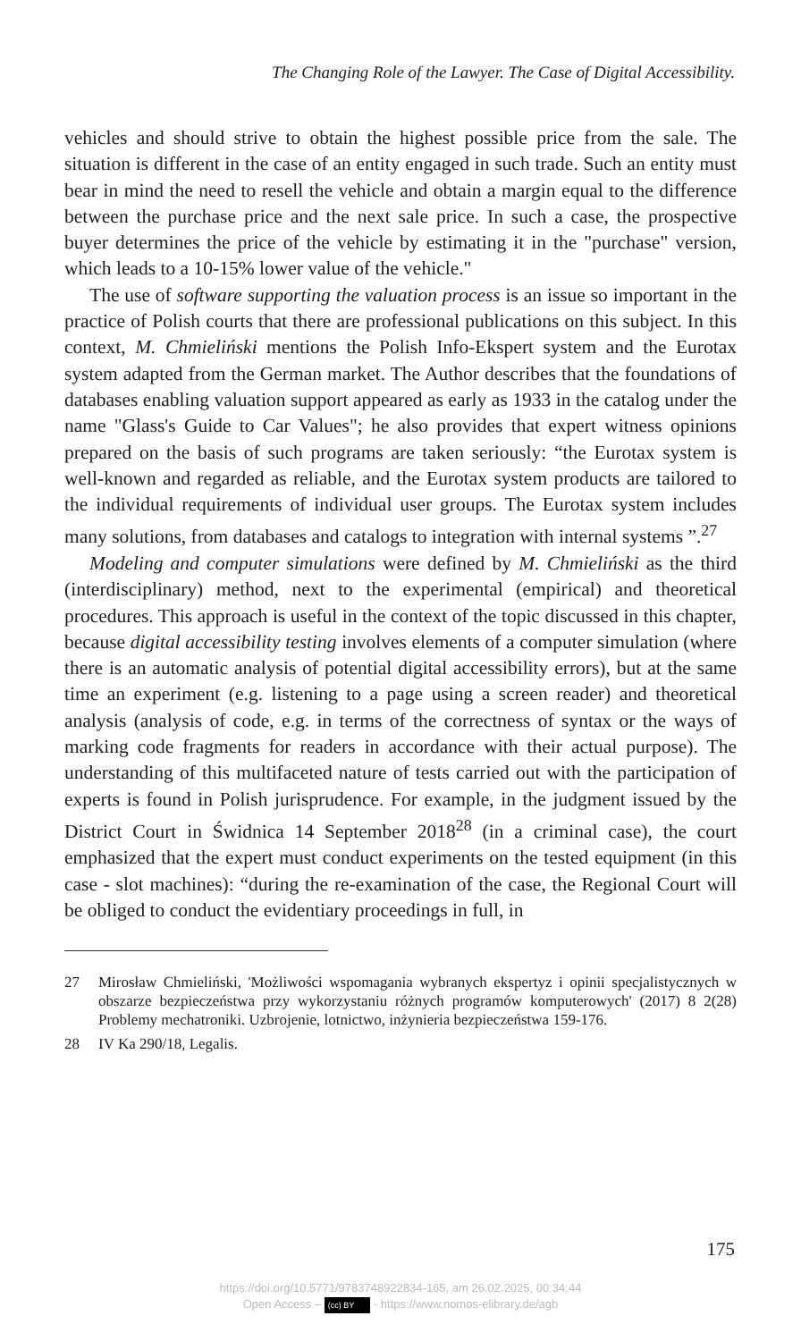The Changing Role of the Lawyer. The Case of Digital Accessibility.
vehicles and should strive to obtain the highest possible price from the sale. The situation is different in the case of an entity engaged in such trade. Such an entity must bear in mind the need to resell the vehicle and obtain a margin equal to the difference between the purchase price and the next sale price. In such a case, the prospective buyer determines the price of the vehicle by estimating it in the "purchase" version, which leads to a 10-15% lower value of the vehicle."
The use of software supporting the valuation process is an issue so important in the practice of Polish courts that there are professional publications on this subject. In this context, M. Chmieliński mentions the Polish Info-Ekspert system and the Eurotax system adapted from the German market. The Author describes that the foundations of databases enabling valuation support appeared as early as 1933 in the catalog under the name "Glass's Guide to Car Values"; he also provides that expert witness opinions prepared on the basis of such programs are taken seriously: “the Eurotax system is well-known and regarded as reliable, and the Eurotax system products are tailored to the individual requirements of individual user groups. The Eurotax system includes many solutions, from databases and catalogs to integration with internal systems ”.<sup>27</sup>
Modeling and computer simulations were defined by M. Chmieliński as the third (interdisciplinary) method, next to the experimental (empirical) and theoretical procedures. This approach is useful in the context of the topic discussed in this chapter, because digital accessibility testing involves elements of a computer simulation (where there is an automatic analysis of potential digital accessibility errors), but at the same time an experiment (e.g. listening to a page using a screen reader) and theoretical analysis (analysis of code, e.g. in terms of the correctness of syntax or the ways of marking code fragments for readers in accordance with their actual purpose). The understanding of this multifaceted nature of tests carried out with the participation of experts is found in Polish jurisprudence. For example, in the judgment issued by the District Court in Świdnica 14 September 2018<sup>28</sup> (in a criminal case), the court emphasized that the expert must conduct experiments on the tested equipment (in this case - slot machines): “during the re-examination of the case, the Regional Court will be obliged to conduct the evidentiary proceedings in full, in
27 Mirosław Chmieliński, 'Możliwości wspomagania wybranych ekspertyz i opinii specjalistycznych w obszarze bezpieczeństwa przy wykorzystaniu różnych programów komputerowych' (2017) 8 2(28) Problemy mechatroniki. Uzbrojenie, lotnictwo, inżynieria bezpieczeństwa 159-176.
28 IV Ka 290/18, Legalis.
175
https://doi.org/10.5771/9783748922834-165, am 26.02.2025, 00:34:44
Open Access – (cc) BY - https://www.nomos-elibrary.de/agb